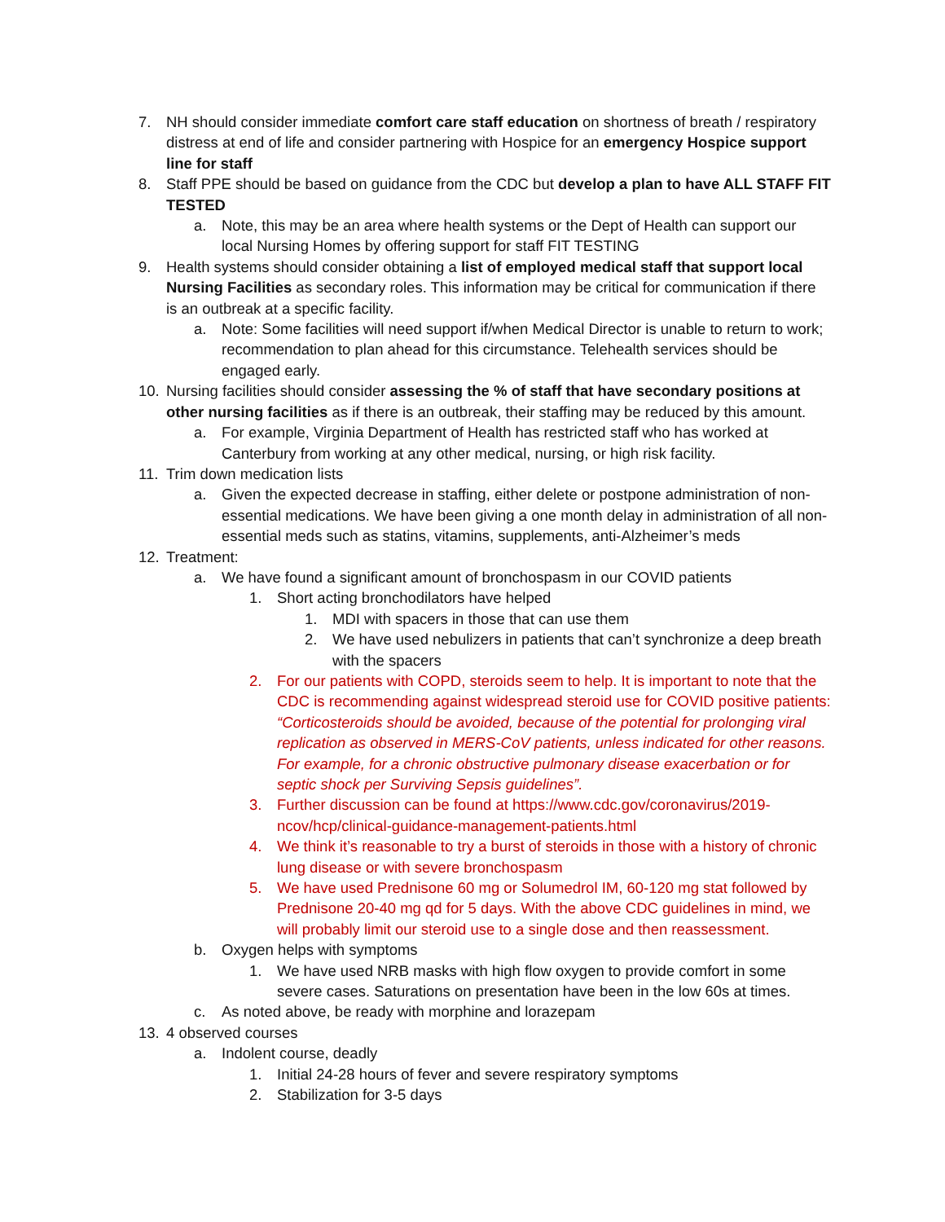7. NH should consider immediate comfort care staff education on shortness of breath / respiratory distress at end of life and consider partnering with Hospice for an emergency Hospice support line for staff
8. Staff PPE should be based on guidance from the CDC but develop a plan to have ALL STAFF FIT TESTED
a. Note, this may be an area where health systems or the Dept of Health can support our local Nursing Homes by offering support for staff FIT TESTING
9. Health systems should consider obtaining a list of employed medical staff that support local Nursing Facilities as secondary roles. This information may be critical for communication if there is an outbreak at a specific facility.
a. Note: Some facilities will need support if/when Medical Director is unable to return to work; recommendation to plan ahead for this circumstance. Telehealth services should be engaged early.
10. Nursing facilities should consider assessing the % of staff that have secondary positions at other nursing facilities as if there is an outbreak, their staffing may be reduced by this amount.
a. For example, Virginia Department of Health has restricted staff who has worked at Canterbury from working at any other medical, nursing, or high risk facility.
11. Trim down medication lists
a. Given the expected decrease in staffing, either delete or postpone administration of non-essential medications. We have been giving a one month delay in administration of all non-essential meds such as statins, vitamins, supplements, anti-Alzheimer’s meds
12. Treatment:
a. We have found a significant amount of bronchospasm in our COVID patients
1. Short acting bronchodilators have helped
1. MDI with spacers in those that can use them
2. We have used nebulizers in patients that can’t synchronize a deep breath with the spacers
2. For our patients with COPD, steroids seem to help. It is important to note that the CDC is recommending against widespread steroid use for COVID positive patients: “Corticosteroids should be avoided, because of the potential for prolonging viral replication as observed in MERS-CoV patients, unless indicated for other reasons. For example, for a chronic obstructive pulmonary disease exacerbation or for septic shock per Surviving Sepsis guidelines”.
3. Further discussion can be found at https://www.cdc.gov/coronavirus/2019-ncov/hcp/clinical-guidance-management-patients.html
4. We think it’s reasonable to try a burst of steroids in those with a history of chronic lung disease or with severe bronchospasm
5. We have used Prednisone 60 mg or Solumedrol IM, 60-120 mg stat followed by Prednisone 20-40 mg qd for 5 days. With the above CDC guidelines in mind, we will probably limit our steroid use to a single dose and then reassessment.
b. Oxygen helps with symptoms
1. We have used NRB masks with high flow oxygen to provide comfort in some severe cases. Saturations on presentation have been in the low 60s at times.
c. As noted above, be ready with morphine and lorazepam
13. 4 observed courses
a. Indolent course, deadly
1. Initial 24-28 hours of fever and severe respiratory symptoms
2. Stabilization for 3-5 days